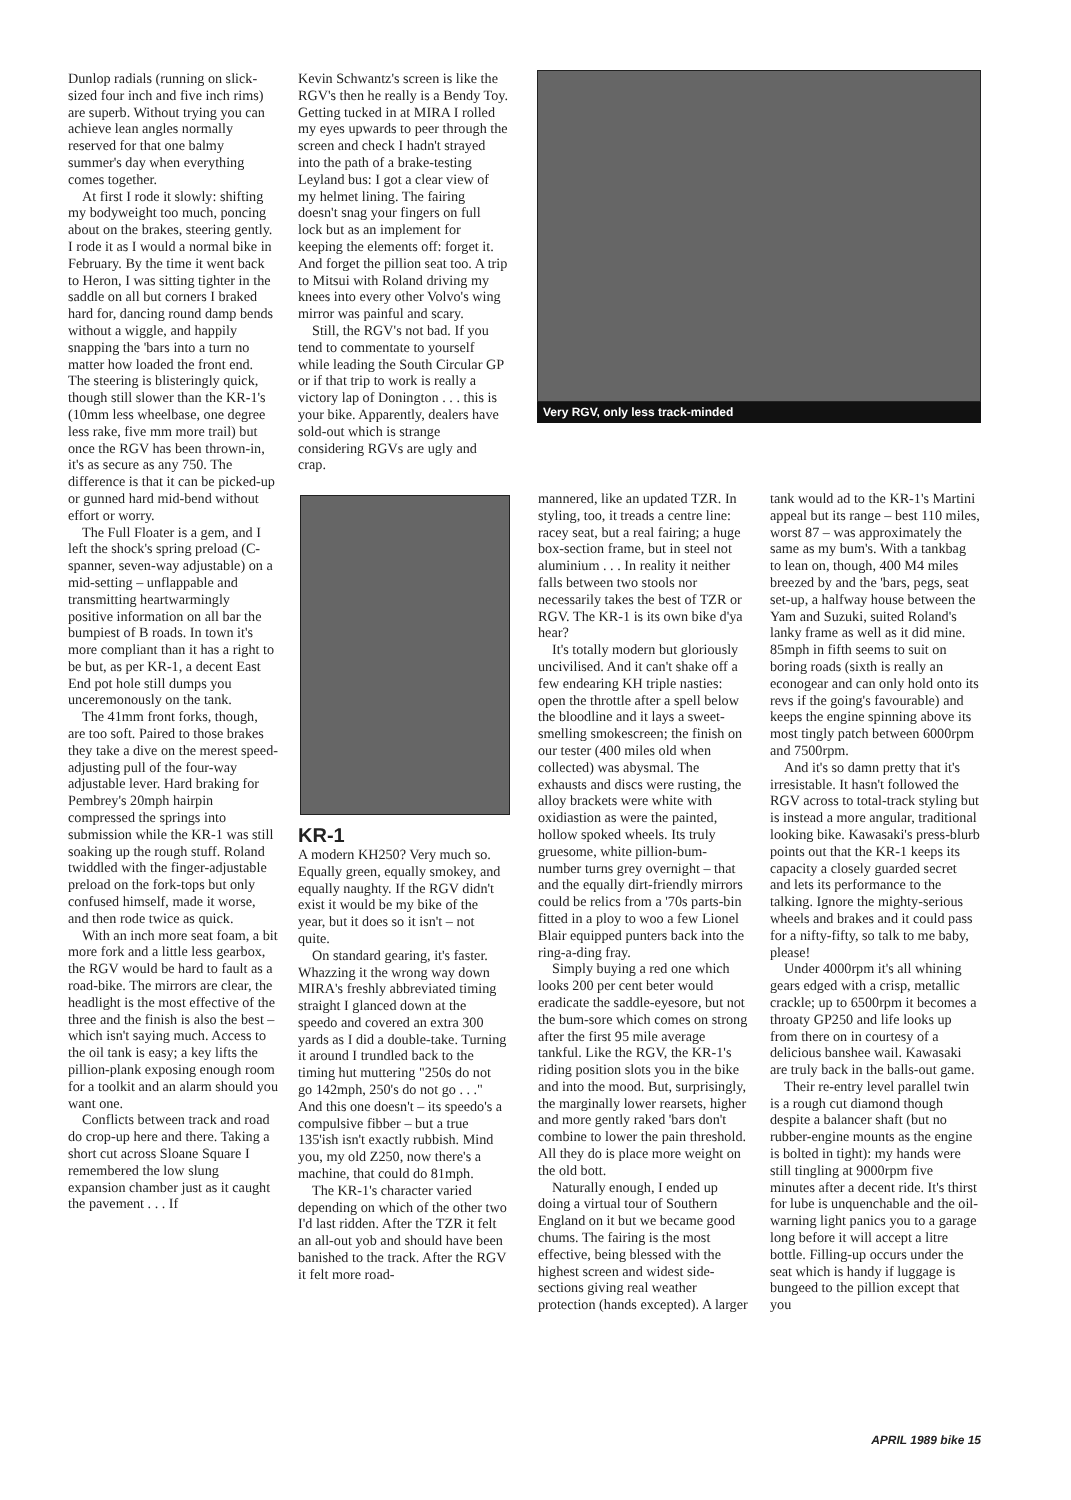Dunlop radials (running on slick-sized four inch and five inch rims) are superb. Without trying you can achieve lean angles normally reserved for that one balmy summer's day when everything comes together.
At first I rode it slowly: shifting my bodyweight too much, poncing about on the brakes, steering gently. I rode it as I would a normal bike in February. By the time it went back to Heron, I was sitting tighter in the saddle on all but corners I braked hard for, dancing round damp bends without a wiggle, and happily snapping the 'bars into a turn no matter how loaded the front end. The steering is blisteringly quick, though still slower than the KR-1's (10mm less wheelbase, one degree less rake, five mm more trail) but once the RGV has been thrown-in, it's as secure as any 750. The difference is that it can be picked-up or gunned hard mid-bend without effort or worry.
The Full Floater is a gem, and I left the shock's spring preload (C-spanner, seven-way adjustable) on a mid-setting – unflappable and transmitting heartwarmingly positive information on all bar the bumpiest of B roads. In town it's more compliant than it has a right to be but, as per KR-1, a decent East End pot hole still dumps you unceremonously on the tank.
The 41mm front forks, though, are too soft. Paired to those brakes they take a dive on the merest speed-adjusting pull of the four-way adjustable lever. Hard braking for Pembrey's 20mph hairpin compressed the springs into submission while the KR-1 was still soaking up the rough stuff. Roland twiddled with the finger-adjustable preload on the fork-tops but only confused himself, made it worse, and then rode twice as quick.
With an inch more seat foam, a bit more fork and a little less gearbox, the RGV would be hard to fault as a road-bike. The mirrors are clear, the headlight is the most effective of the three and the finish is also the best – which isn't saying much. Access to the oil tank is easy; a key lifts the pillion-plank exposing enough room for a toolkit and an alarm should you want one.
Conflicts between track and road do crop-up here and there. Taking a short cut across Sloane Square I remembered the low slung expansion chamber just as it caught the pavement . . . If
Kevin Schwantz's screen is like the RGV's then he really is a Bendy Toy. Getting tucked in at MIRA I rolled my eyes upwards to peer through the screen and check I hadn't strayed into the path of a brake-testing Leyland bus: I got a clear view of my helmet lining. The fairing doesn't snag your fingers on full lock but as an implement for keeping the elements off: forget it. And forget the pillion seat too. A trip to Mitsui with Roland driving my knees into every other Volvo's wing mirror was painful and scary.
Still, the RGV's not bad. If you tend to commentate to yourself while leading the South Circular GP or if that trip to work is really a victory lap of Donington . . . this is your bike. Apparently, dealers have sold-out which is strange considering RGVs are ugly and crap.
KR-1
A modern KH250? Very much so. Equally green, equally smokey, and equally naughty. If the RGV didn't exist it would be my bike of the year, but it does so it isn't – not quite.
On standard gearing, it's faster. Whazzing it the wrong way down MIRA's freshly abbreviated timing straight I glanced down at the speedo and covered an extra 300 yards as I did a double-take. Turning it around I trundled back to the timing hut muttering "250s do not go 142mph, 250's do not go . . ." And this one doesn't – its speedo's a compulsive fibber – but a true 135'ish isn't exactly rubbish. Mind you, my old Z250, now there's a machine, that could do 81mph.
The KR-1's character varied depending on which of the other two I'd last ridden. After the TZR it felt an all-out yob and should have been banished to the track. After the RGV it felt more road-
Very RGV, only less track-minded
mannered, like an updated TZR. In styling, too, it treads a centre line: racey seat, but a real fairing; a huge box-section frame, but in steel not aluminium . . . In reality it neither falls between two stools nor necessarily takes the best of TZR or RGV. The KR-1 is its own bike d'ya hear?
It's totally modern but gloriously uncivilised. And it can't shake off a few endearing KH triple nasties: open the throttle after a spell below the bloodline and it lays a sweet-smelling smokescreen; the finish on our tester (400 miles old when collected) was abysmal. The exhausts and discs were rusting, the alloy brackets were white with oxidiastion as were the painted, hollow spoked wheels. Its truly gruesome, white pillion-bum-number turns grey overnight – that and the equally dirt-friendly mirrors could be relics from a '70s parts-bin fitted in a ploy to woo a few Lionel Blair equipped punters back into the ring-a-ding fray.
Simply buying a red one which looks 200 per cent beter would eradicate the saddle-eyesore, but not the bum-sore which comes on strong after the first 95 mile average tankful. Like the RGV, the KR-1's riding position slots you in the bike and into the mood. But, surprisingly, the marginally lower rearsets, higher and more gently raked 'bars don't combine to lower the pain threshold. All they do is place more weight on the old bott.
Naturally enough, I ended up doing a virtual tour of Southern England on it but we became good chums. The fairing is the most effective, being blessed with the highest screen and widest side-sections giving real weather protection (hands excepted). A larger
tank would ad to the KR-1's Martini appeal but its range – best 110 miles, worst 87 – was approximately the same as my bum's. With a tankbag to lean on, though, 400 M4 miles breezed by and the 'bars, pegs, seat set-up, a halfway house between the Yam and Suzuki, suited Roland's lanky frame as well as it did mine. 85mph in fifth seems to suit on boring roads (sixth is really an econogear and can only hold onto its revs if the going's favourable) and keeps the engine spinning above its most tingly patch between 6000rpm and 7500rpm.
And it's so damn pretty that it's irresistable. It hasn't followed the RGV across to total-track styling but is instead a more angular, traditional looking bike. Kawasaki's press-blurb points out that the KR-1 keeps its capacity a closely guarded secret and lets its performance to the talking. Ignore the mighty-serious wheels and brakes and it could pass for a nifty-fifty, so talk to me baby, please!
Under 4000rpm it's all whining gears edged with a crisp, metallic crackle; up to 6500rpm it becomes a throaty GP250 and life looks up from there on in courtesy of a delicious banshee wail. Kawasaki are truly back in the balls-out game.
Their re-entry level parallel twin is a rough cut diamond though despite a balancer shaft (but no rubber-engine mounts as the engine is bolted in tight): my hands were still tingling at 9000rpm five minutes after a decent ride. It's thirst for lube is unquenchable and the oil-warning light panics you to a garage long before it will accept a litre bottle. Filling-up occurs under the seat which is handy if luggage is bungeed to the pillion except that you
APRIL 1989 bike 15